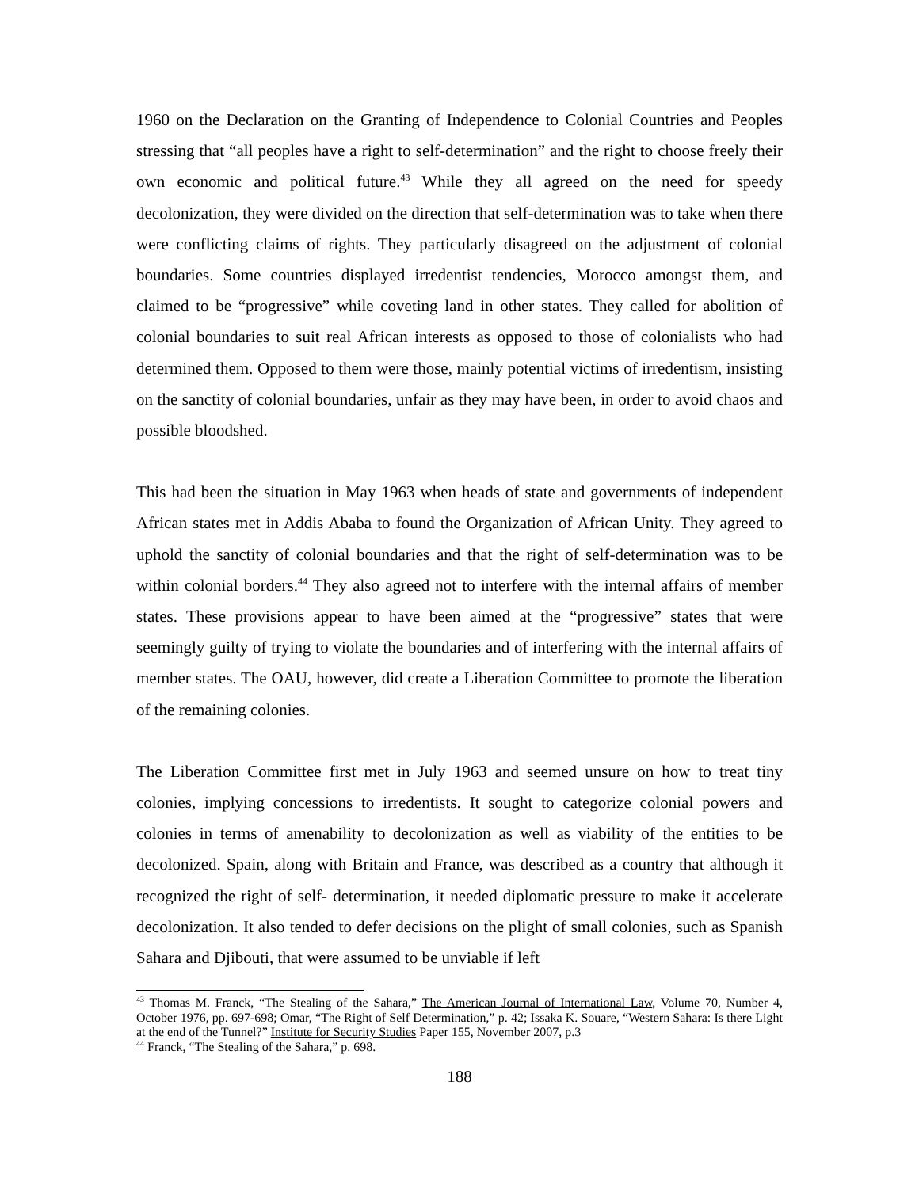1960 on the Declaration on the Granting of Independence to Colonial Countries and Peoples stressing that “all peoples have a right to self-determination” and the right to choose freely their own economic and political future.<sup>43</sup> While they all agreed on the need for speedy decolonization, they were divided on the direction that self-determination was to take when there were conflicting claims of rights. They particularly disagreed on the adjustment of colonial boundaries. Some countries displayed irredentist tendencies, Morocco amongst them, and claimed to be “progressive” while coveting land in other states. They called for abolition of colonial boundaries to suit real African interests as opposed to those of colonialists who had determined them. Opposed to them were those, mainly potential victims of irredentism, insisting on the sanctity of colonial boundaries, unfair as they may have been, in order to avoid chaos and possible bloodshed.
This had been the situation in May 1963 when heads of state and governments of independent African states met in Addis Ababa to found the Organization of African Unity. They agreed to uphold the sanctity of colonial boundaries and that the right of self-determination was to be within colonial borders.<sup>44</sup> They also agreed not to interfere with the internal affairs of member states. These provisions appear to have been aimed at the “progressive” states that were seemingly guilty of trying to violate the boundaries and of interfering with the internal affairs of member states. The OAU, however, did create a Liberation Committee to promote the liberation of the remaining colonies.
The Liberation Committee first met in July 1963 and seemed unsure on how to treat tiny colonies, implying concessions to irredentists. It sought to categorize colonial powers and colonies in terms of amenability to decolonization as well as viability of the entities to be decolonized. Spain, along with Britain and France, was described as a country that although it recognized the right of self- determination, it needed diplomatic pressure to make it accelerate decolonization. It also tended to defer decisions on the plight of small colonies, such as Spanish Sahara and Djibouti, that were assumed to be unviable if left
<sup>43</sup> Thomas M. Franck, “The Stealing of the Sahara,” The American Journal of International Law, Volume 70, Number 4, October 1976, pp. 697-698; Omar, “The Right of Self Determination,” p. 42; Issaka K. Souare, “Western Sahara: Is there Light at the end of the Tunnel?” Institute for Security Studies Paper 155, November 2007, p.3
<sup>44</sup> Franck, “The Stealing of the Sahara,” p. 698.
188